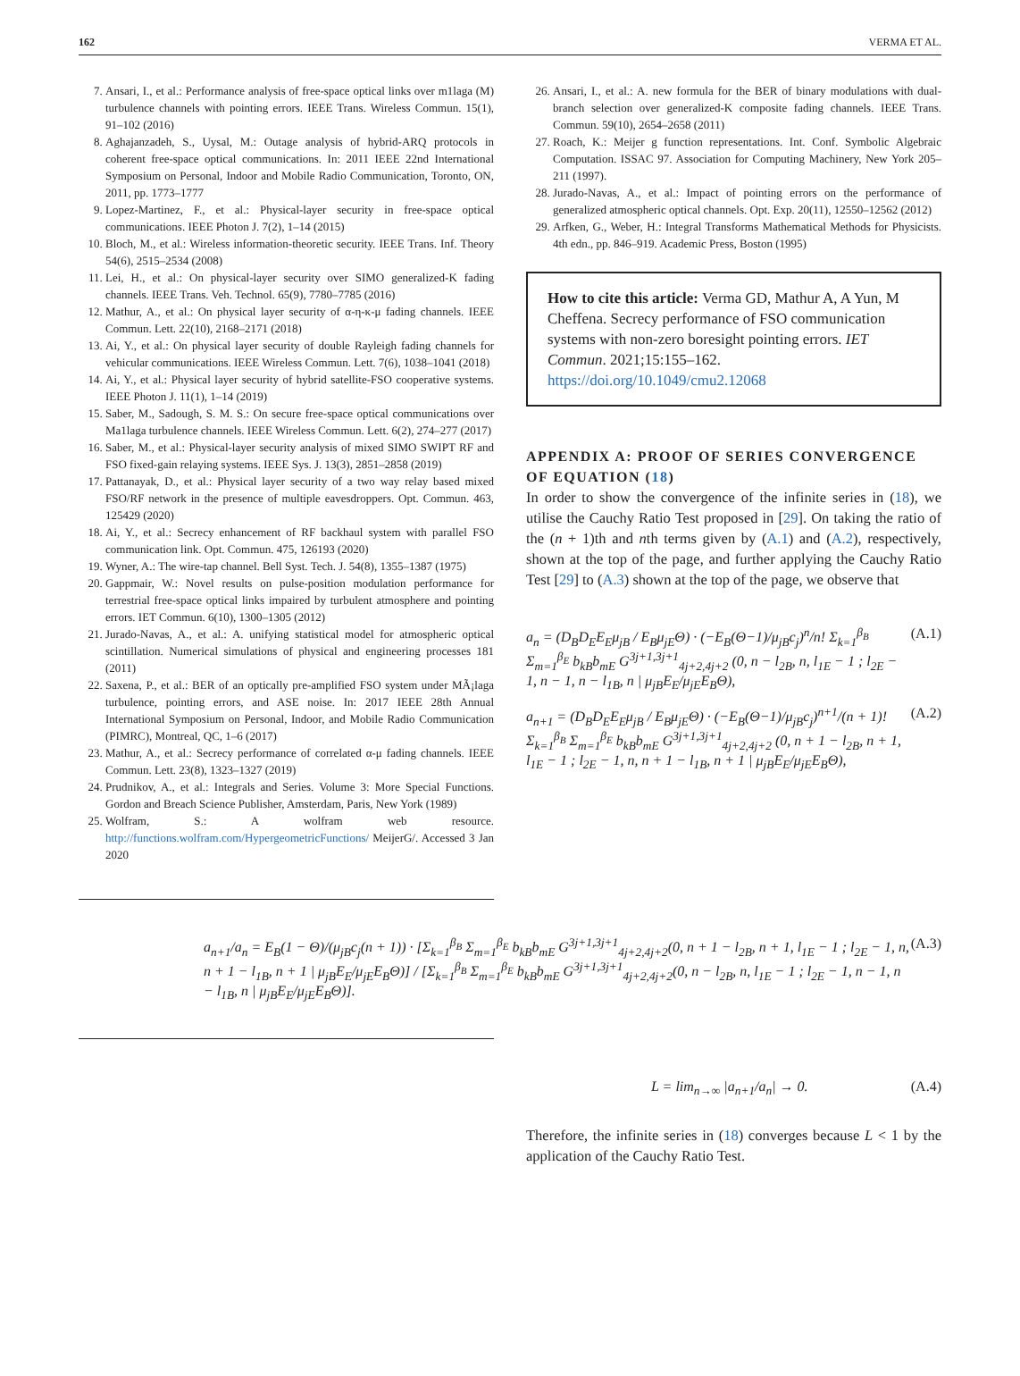162 VERMA ET AL.
7. Ansari, I., et al.: Performance analysis of free-space optical links over m1laga (M) turbulence channels with pointing errors. IEEE Trans. Wireless Commun. 15(1), 91–102 (2016)
8. Aghajanzadeh, S., Uysal, M.: Outage analysis of hybrid-ARQ protocols in coherent free-space optical communications. In: 2011 IEEE 22nd International Symposium on Personal, Indoor and Mobile Radio Communication, Toronto, ON, 2011, pp. 1773–1777
9. Lopez-Martinez, F., et al.: Physical-layer security in free-space optical communications. IEEE Photon J. 7(2), 1–14 (2015)
10. Bloch, M., et al.: Wireless information-theoretic security. IEEE Trans. Inf. Theory 54(6), 2515–2534 (2008)
11. Lei, H., et al.: On physical-layer security over SIMO generalized-K fading channels. IEEE Trans. Veh. Technol. 65(9), 7780–7785 (2016)
12. Mathur, A., et al.: On physical layer security of α-η-κ-μ fading channels. IEEE Commun. Lett. 22(10), 2168–2171 (2018)
13. Ai, Y., et al.: On physical layer security of double Rayleigh fading channels for vehicular communications. IEEE Wireless Commun. Lett. 7(6), 1038–1041 (2018)
14. Ai, Y., et al.: Physical layer security of hybrid satellite-FSO cooperative systems. IEEE Photon J. 11(1), 1–14 (2019)
15. Saber, M., Sadough, S. M. S.: On secure free-space optical communications over Ma1laga turbulence channels. IEEE Wireless Commun. Lett. 6(2), 274–277 (2017)
16. Saber, M., et al.: Physical-layer security analysis of mixed SIMO SWIPT RF and FSO fixed-gain relaying systems. IEEE Sys. J. 13(3), 2851–2858 (2019)
17. Pattanayak, D., et al.: Physical layer security of a two way relay based mixed FSO/RF network in the presence of multiple eavesdroppers. Opt. Commun. 463, 125429 (2020)
18. Ai, Y., et al.: Secrecy enhancement of RF backhaul system with parallel FSO communication link. Opt. Commun. 475, 126193 (2020)
19. Wyner, A.: The wire-tap channel. Bell Syst. Tech. J. 54(8), 1355–1387 (1975)
20. Gappmair, W.: Novel results on pulse-position modulation performance for terrestrial free-space optical links impaired by turbulent atmosphere and pointing errors. IET Commun. 6(10), 1300–1305 (2012)
21. Jurado-Navas, A., et al.: A. unifying statistical model for atmospheric optical scintillation. Numerical simulations of physical and engineering processes 181 (2011)
22. Saxena, P., et al.: BER of an optically pre-amplified FSO system under MÃ¡laga turbulence, pointing errors, and ASE noise. In: 2017 IEEE 28th Annual International Symposium on Personal, Indoor, and Mobile Radio Communication (PIMRC), Montreal, QC, 1–6 (2017)
23. Mathur, A., et al.: Secrecy performance of correlated α-μ fading channels. IEEE Commun. Lett. 23(8), 1323–1327 (2019)
24. Prudnikov, A., et al.: Integrals and Series. Volume 3: More Special Functions. Gordon and Breach Science Publisher, Amsterdam, Paris, New York (1989)
25. Wolfram, S.: A wolfram web resource. http://functions.wolfram.com/HypergeometricFunctions/ MeijerG/. Accessed 3 Jan 2020
26. Ansari, I., et al.: A. new formula for the BER of binary modulations with dual-branch selection over generalized-K composite fading channels. IEEE Trans. Commun. 59(10), 2654–2658 (2011)
27. Roach, K.: Meijer g function representations. Int. Conf. Symbolic Algebraic Computation. ISSAC 97. Association for Computing Machinery, New York 205–211 (1997).
28. Jurado-Navas, A., et al.: Impact of pointing errors on the performance of generalized atmospheric optical channels. Opt. Exp. 20(11), 12550–12562 (2012)
29. Arfken, G., Weber, H.: Integral Transforms Mathematical Methods for Physicists. 4th edn., pp. 846–919. Academic Press, Boston (1995)
How to cite this article: Verma GD, Mathur A, A Yun, M Cheffena. Secrecy performance of FSO communication systems with non-zero boresight pointing errors. IET Commun. 2021;15:155–162. https://doi.org/10.1049/cmu2.12068
APPENDIX A: PROOF OF SERIES CONVERGENCE OF EQUATION (18)
In order to show the convergence of the infinite series in (18), we utilise the Cauchy Ratio Test proposed in [29]. On taking the ratio of the (n + 1)th and nth terms given by (A.1) and (A.2), respectively, shown at the top of the page, and further applying the Cauchy Ratio Test [29] to (A.3) shown at the top of the page, we observe that
a<sub>n</sub> = (D<sub>B</sub>D<sub>E</sub>E<sub>E</sub>μ<sub>jB</sub> / E<sub>B</sub>μ<sub>jE</sub>Θ) · (−E<sub>B</sub>(Θ−1)/μ<sub>jB</sub>c<sub>j</sub>)<sup>n</sup>/n! Σ<sub>k=1</sub><sup>β<sub>B</sub></sup> Σ<sub>m=1</sub><sup>β<sub>E</sub></sup> b<sub>kB</sub>b<sub>mE</sub> G<sup>3j+1,3j+1</sup><sub>4j+2,4j+2</sub> (0, n − l<sub>2B</sub>, n, l<sub>1E</sub> − 1 ; l<sub>2E</sub> − 1, n − 1, n − l<sub>1B</sub>, n | μ<sub>jB</sub>E<sub>E</sub>/μ<sub>jE</sub>E<sub>B</sub>Θ), (A.1)
a<sub>n+1</sub> = (D<sub>B</sub>D<sub>E</sub>E<sub>E</sub>μ<sub>jB</sub> / E<sub>B</sub>μ<sub>jE</sub>Θ) · (−E<sub>B</sub>(Θ−1)/μ<sub>jB</sub>c<sub>j</sub>)<sup>n+1</sup>/(n + 1)! Σ<sub>k=1</sub><sup>β<sub>B</sub></sup> Σ<sub>m=1</sub><sup>β<sub>E</sub></sup> b<sub>kB</sub>b<sub>mE</sub> G<sup>3j+1,3j+1</sup><sub>4j+2,4j+2</sub> (0, n + 1 − l<sub>2B</sub>, n + 1, l<sub>1E</sub> − 1 ; l<sub>2E</sub> − 1, n, n + 1 − l<sub>1B</sub>, n + 1 | μ<sub>jB</sub>E<sub>E</sub>/μ<sub>jE</sub>E<sub>B</sub>Θ), (A.2)
a<sub>n+1</sub>/a<sub>n</sub> = E<sub>B</sub>(1 − Θ)/(μ<sub>jB</sub>c<sub>j</sub>(n + 1)) · [Σ<sub>k=1</sub><sup>β<sub>B</sub></sup> Σ<sub>m=1</sub><sup>β<sub>E</sub></sup> b<sub>kB</sub>b<sub>mE</sub> G<sup>3j+1,3j+1</sup><sub>4j+2,4j+2</sub>(0, n + 1 − l<sub>2B</sub>, n + 1, l<sub>1E</sub> − 1 ; l<sub>2E</sub> − 1, n, n + 1 − l<sub>1B</sub>, n + 1 | μ<sub>jB</sub>E<sub>E</sub>/μ<sub>jE</sub>E<sub>B</sub>Θ)] / [Σ<sub>k=1</sub><sup>β<sub>B</sub></sup> Σ<sub>m=1</sub><sup>β<sub>E</sub></sup> b<sub>kB</sub>b<sub>mE</sub> G<sup>3j+1,3j+1</sup><sub>4j+2,4j+2</sub>(0, n − l<sub>2B</sub>, n, l<sub>1E</sub> − 1 ; l<sub>2E</sub> − 1, n − 1, n − l<sub>1B</sub>, n | μ<sub>jB</sub>E<sub>E</sub>/μ<sub>jE</sub>E<sub>B</sub>Θ)]. (A.3)
L = lim<sub>n→∞</sub> |a<sub>n+1</sub>/a<sub>n</sub>| → 0. (A.4)
Therefore, the infinite series in (18) converges because L < 1 by the application of the Cauchy Ratio Test.